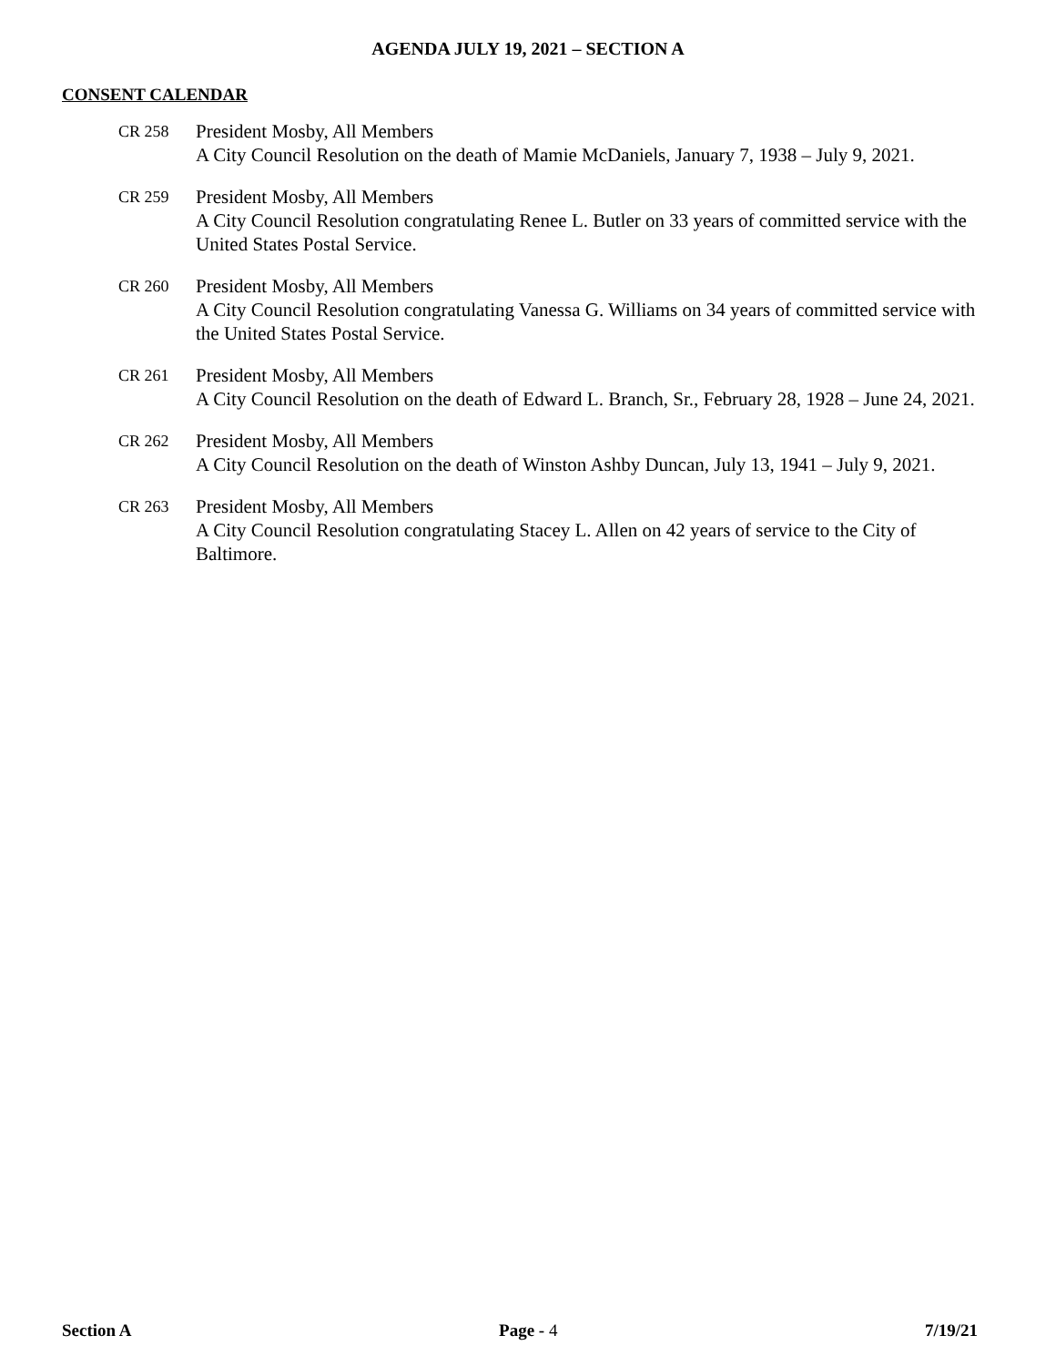AGENDA JULY 19, 2021 – SECTION A
CONSENT CALENDAR
CR 258
President Mosby, All Members
A City Council Resolution on the death of Mamie McDaniels, January 7, 1938 – July 9, 2021.
CR 259
President Mosby, All Members
A City Council Resolution congratulating Renee L. Butler on 33 years of committed service with the United States Postal Service.
CR 260
President Mosby, All Members
A City Council Resolution congratulating Vanessa G. Williams on 34 years of committed service with the United States Postal Service.
CR 261
President Mosby, All Members
A City Council Resolution on the death of Edward L. Branch, Sr., February 28, 1928 – June 24, 2021.
CR 262
President Mosby, All Members
A City Council Resolution on the death of Winston Ashby Duncan, July 13, 1941 – July 9, 2021.
CR 263
President Mosby, All Members
A City Council Resolution congratulating Stacey L. Allen on 42 years of service to the City of Baltimore.
Section A Page - 4 7/19/21